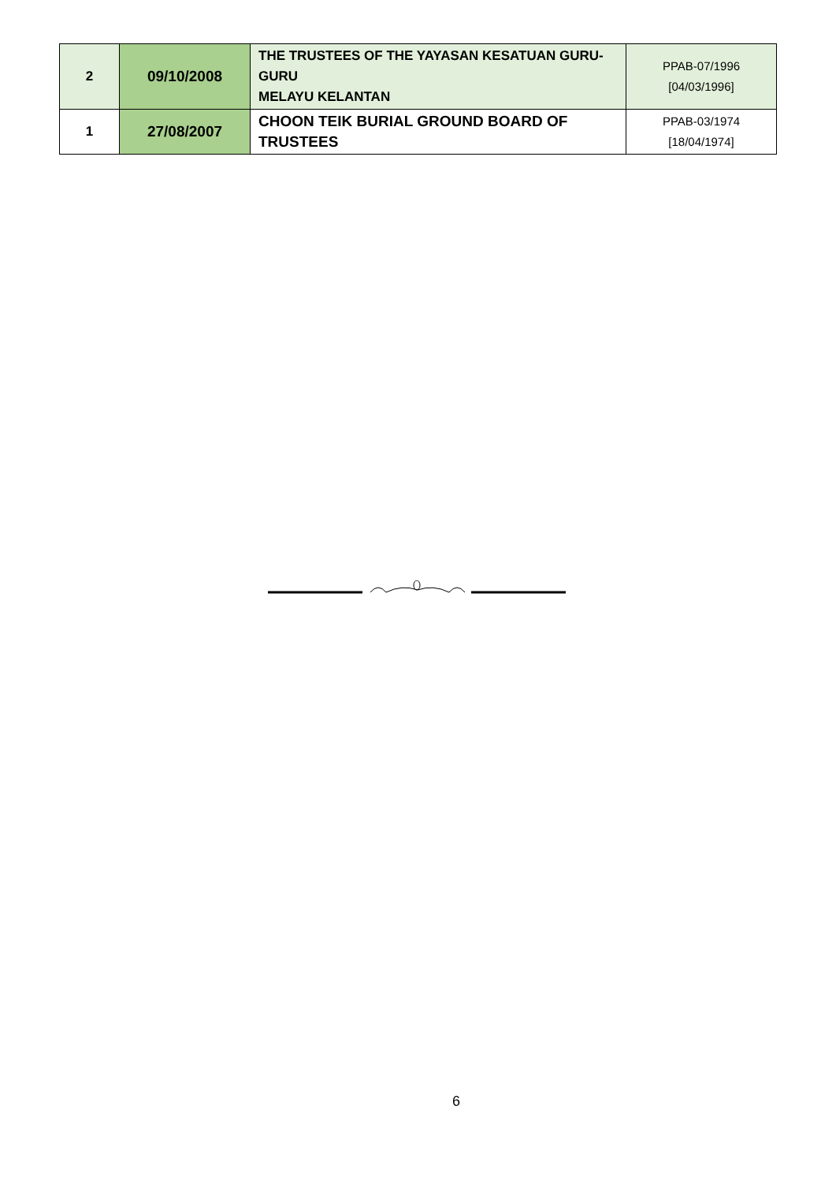| 2 | 09/10/2008 | THE TRUSTEES OF THE YAYASAN KESATUAN GURU- GURU MELAYU KELANTAN | PPAB-07/1996 [04/03/1996] |
| 1 | 27/08/2007 | CHOON TEIK BURIAL GROUND BOARD OF TRUSTEES | PPAB-03/1974 [18/04/1974] |
6